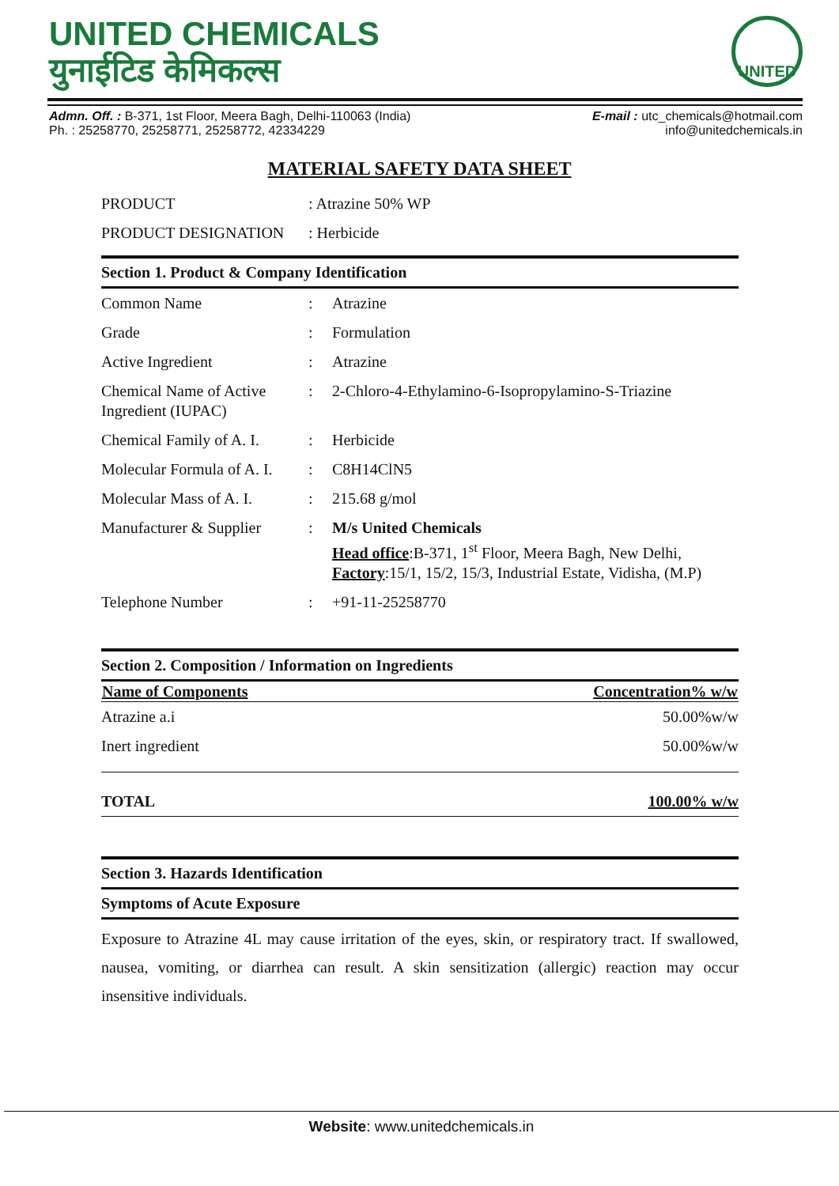UNITED CHEMICALS
युनाईटिड केमिकल्स
UNITED
Admn. Off. : B-371, 1st Floor, Meera Bagh, Delhi-110063 (India)
Ph. : 25258770, 25258771, 25258772, 42334229
E-mail : utc_chemicals@hotmail.com
info@unitedchemicals.in
MATERIAL SAFETY DATA SHEET
| PRODUCT | : Atrazine 50% WP |
| PRODUCT DESIGNATION | : Herbicide |
Section 1. Product & Company Identification
| Common Name | : | Atrazine |
| Grade | : | Formulation |
| Active Ingredient | : | Atrazine |
| Chemical Name of Active Ingredient (IUPAC) | : | 2-Chloro-4-Ethylamino-6-Isopropylamino-S-Triazine |
| Chemical Family of A. I. | : | Herbicide |
| Molecular Formula of A. I. | : | C8H14ClN5 |
| Molecular Mass of A. I. | : | 215.68 g/mol |
| Manufacturer & Supplier | : | M/s United Chemicals Head office :B-371, 1<sup>st</sup> Floor, Meera Bagh, New Delhi, Factory :15/1, 15/2, 15/3, Industrial Estate, Vidisha, (M.P) |
| Telephone Number | : | +91-11-25258770 |
Section 2. Composition / Information on Ingredients
| Name of Components | Concentration% w/w |
| --- | --- |
| Atrazine a.i | 50.00%w/w |
| Inert ingredient | 50.00%w/w |
| TOTAL | 100.00% w/w |
Section 3. Hazards Identification
Symptoms of Acute Exposure
Exposure to Atrazine 4L may cause irritation of the eyes, skin, or respiratory tract. If swallowed, nausea, vomiting, or diarrhea can result. A skin sensitization (allergic) reaction may occur insensitive individuals.
Website: www.unitedchemicals.in